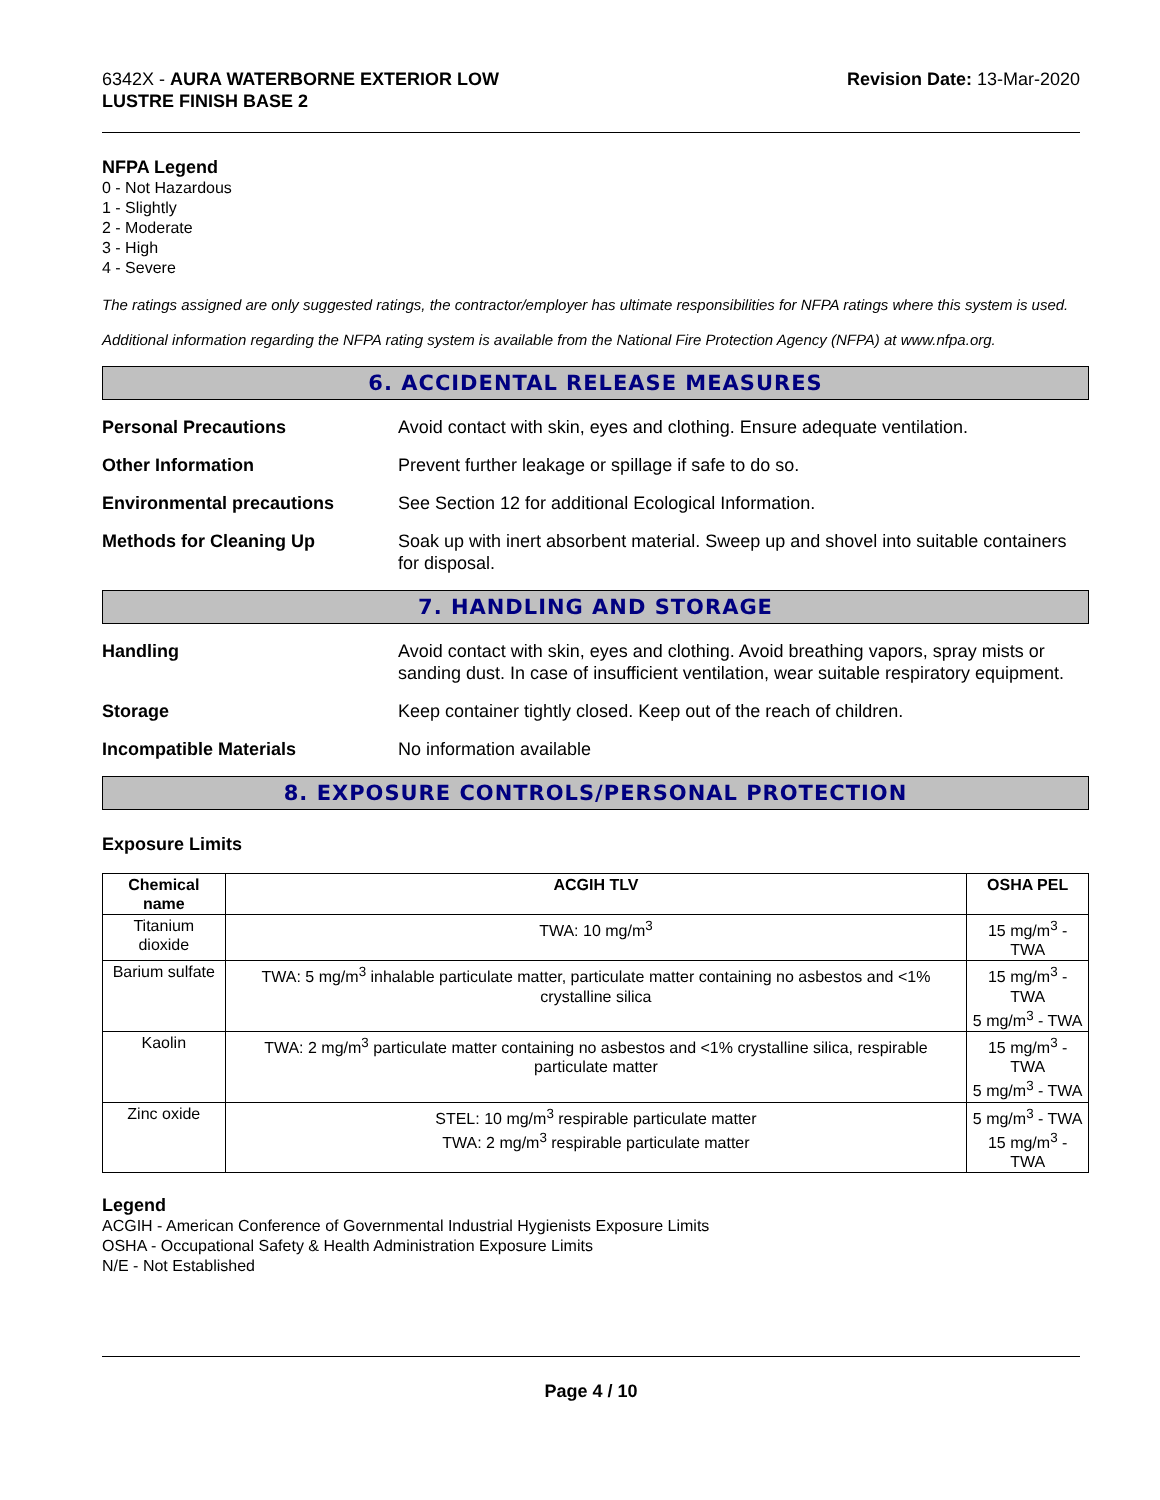6342X - AURA WATERBORNE EXTERIOR LOW
LUSTRE FINISH BASE 2
Revision Date: 13-Mar-2020
NFPA Legend
0 - Not Hazardous
1 - Slightly
2 - Moderate
3 - High
4 - Severe
The ratings assigned are only suggested ratings, the contractor/employer has ultimate responsibilities for NFPA ratings where this system is used.
Additional information regarding the NFPA rating system is available from the National Fire Protection Agency (NFPA) at www.nfpa.org.
6. ACCIDENTAL RELEASE MEASURES
Personal Precautions Avoid contact with skin, eyes and clothing. Ensure adequate ventilation.
Other Information Prevent further leakage or spillage if safe to do so.
Environmental precautions See Section 12 for additional Ecological Information.
Methods for Cleaning Up Soak up with inert absorbent material. Sweep up and shovel into suitable containers for disposal.
7. HANDLING AND STORAGE
Handling Avoid contact with skin, eyes and clothing. Avoid breathing vapors, spray mists or sanding dust. In case of insufficient ventilation, wear suitable respiratory equipment.
Storage Keep container tightly closed. Keep out of the reach of children.
Incompatible Materials No information available
8. EXPOSURE CONTROLS/PERSONAL PROTECTION
Exposure Limits
| Chemical name | ACGIH TLV | OSHA PEL |
| --- | --- | --- |
| Titanium dioxide | TWA: 10 mg/m<sup>3</sup> | 15 mg/m<sup>3</sup> - TWA |
| Barium sulfate | TWA: 5 mg/m<sup>3</sup> inhalable particulate matter, particulate matter containing no asbestos and <1% crystalline silica | 15 mg/m<sup>3</sup> - TWA 5 mg/m<sup>3</sup> - TWA |
| Kaolin | TWA: 2 mg/m<sup>3</sup> particulate matter containing no asbestos and <1% crystalline silica, respirable particulate matter | 15 mg/m<sup>3</sup> - TWA 5 mg/m<sup>3</sup> - TWA |
| Zinc oxide | STEL: 10 mg/m<sup>3</sup> respirable particulate matter TWA: 2 mg/m<sup>3</sup> respirable particulate matter | 5 mg/m<sup>3</sup> - TWA 15 mg/m<sup>3</sup> - TWA |
Legend
ACGIH - American Conference of Governmental Industrial Hygienists Exposure Limits
OSHA - Occupational Safety & Health Administration Exposure Limits
N/E - Not Established
Page 4 / 10